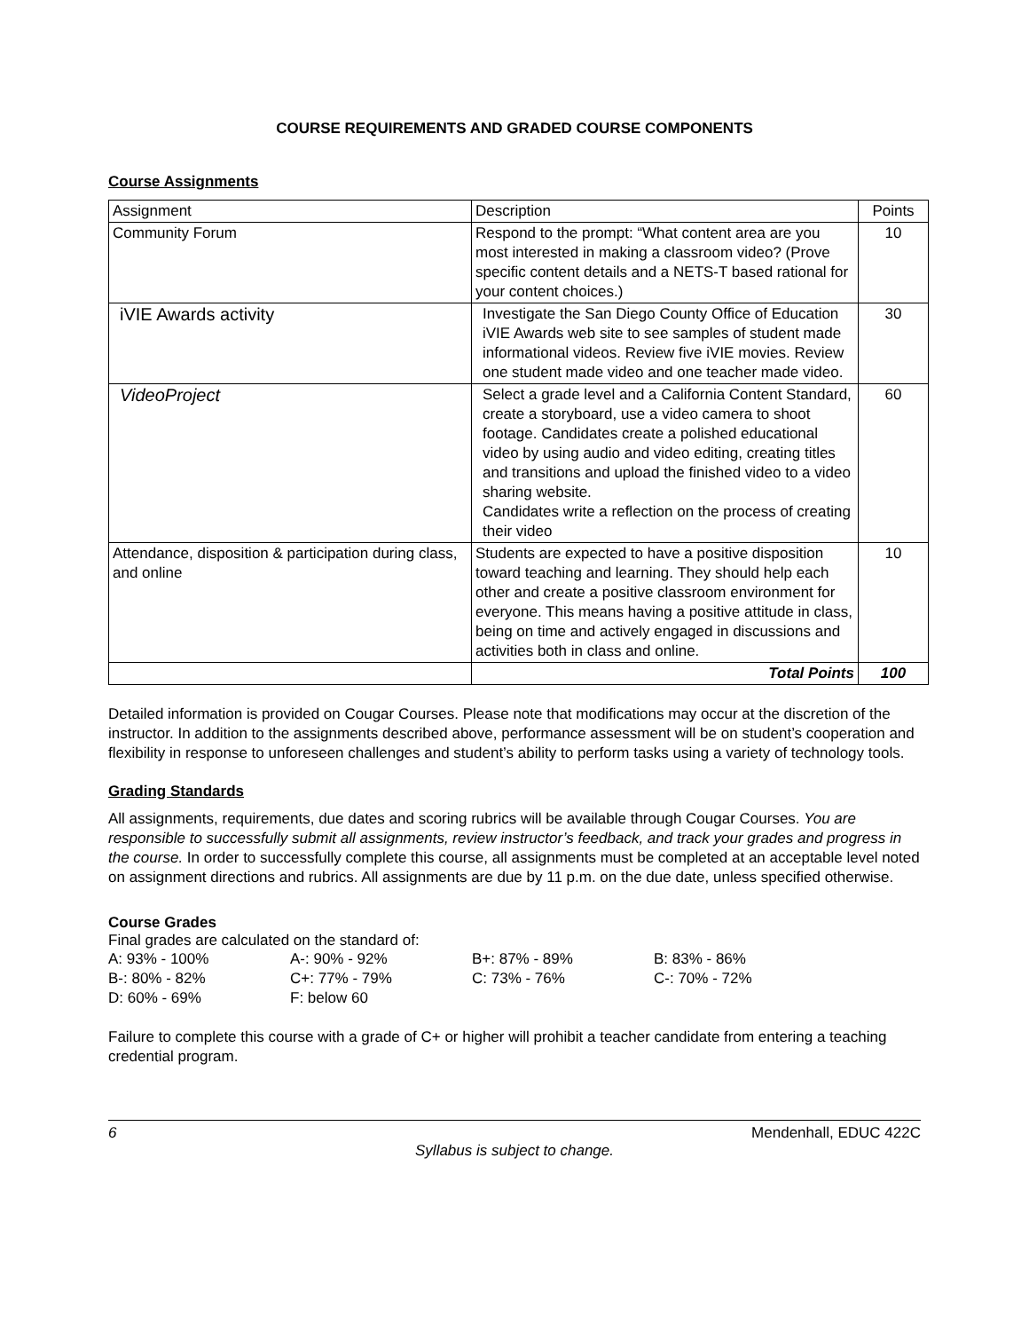COURSE REQUIREMENTS AND GRADED COURSE COMPONENTS
Course Assignments
| Assignment | Description | Points |
| Community Forum | Respond to the prompt: “What content area are you most interested in making a classroom video? (Prove specific content details and a NETS-T based rational for your content choices.) | 10 |
| iVIE Awards activity | Investigate the San Diego County Office of Education iVIE Awards web site to see samples of student made informational videos. Review five iVIE movies. Review one student made video and one teacher made video. | 30 |
| VideoProject | Select a grade level and a California Content Standard, create a storyboard, use a video camera to shoot footage. Candidates create a polished educational video by using audio and video editing, creating titles and transitions and upload the finished video to a video sharing website. Candidates write a reflection on the process of creating their video | 60 |
| Attendance, disposition & participation during class, and online | Students are expected to have a positive disposition toward teaching and learning. They should help each other and create a positive classroom environment for everyone. This means having a positive attitude in class, being on time and actively engaged in discussions and activities both in class and online. | 10 |
| | Total Points | 100 |
Detailed information is provided on Cougar Courses. Please note that modifications may occur at the discretion of the instructor. In addition to the assignments described above, performance assessment will be on student’s cooperation and flexibility in response to unforeseen challenges and student’s ability to perform tasks using a variety of technology tools.
Grading Standards
All assignments, requirements, due dates and scoring rubrics will be available through Cougar Courses. You are responsible to successfully submit all assignments, review instructor’s feedback, and track your grades and progress in the course. In order to successfully complete this course, all assignments must be completed at an acceptable level noted on assignment directions and rubrics. All assignments are due by 11 p.m. on the due date, unless specified otherwise.
Course Grades
Final grades are calculated on the standard of:
| A: 93% - 100% | A-: 90% - 92% | B+: 87% - 89% | B: 83% - 86% |
| B-: 80% - 82% | C+: 77% - 79% | C: 73% - 76% | C-: 70% - 72% |
| D: 60% - 69% | F: below 60 | | |
Failure to complete this course with a grade of C+ or higher will prohibit a teacher candidate from entering a teaching credential program.
6 Mendenhall, EDUC 422C
Syllabus is subject to change.